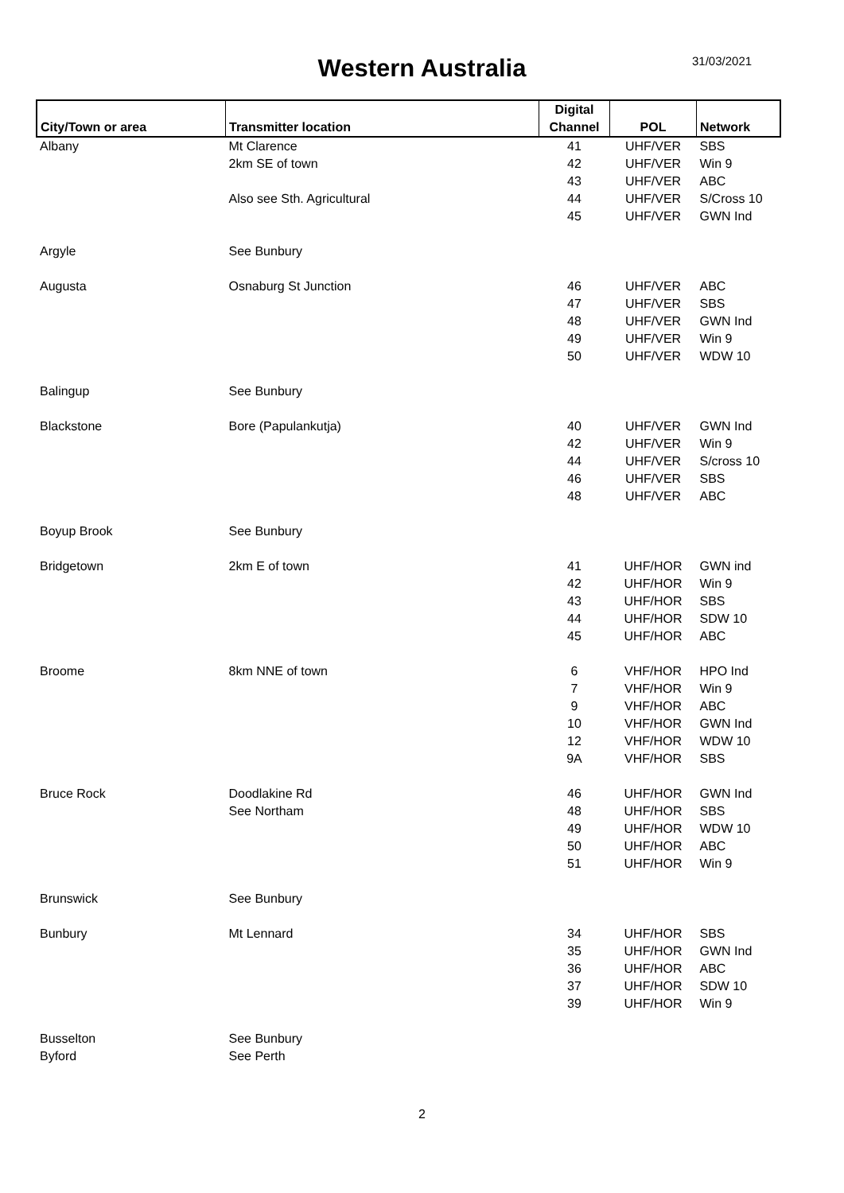Western Australia 31/03/2021
| City/Town or area | Transmitter location | Digital Channel | POL | Network |
| --- | --- | --- | --- | --- |
| Albany | Mt Clarence | 41 | UHF/VER | SBS |
| | 2km SE of town | 42 | UHF/VER | Win 9 |
| | | 43 | UHF/VER | ABC |
| | Also see Sth. Agricultural | 44 | UHF/VER | S/Cross 10 |
| | | 45 | UHF/VER | GWN Ind |
| Argyle | See Bunbury | | | |
| Augusta | Osnaburg St Junction | 46 | UHF/VER | ABC |
| | | 47 | UHF/VER | SBS |
| | | 48 | UHF/VER | GWN Ind |
| | | 49 | UHF/VER | Win 9 |
| | | 50 | UHF/VER | WDW 10 |
| Balingup | See Bunbury | | | |
| Blackstone | Bore (Papulankutja) | 40 | UHF/VER | GWN Ind |
| | | 42 | UHF/VER | Win 9 |
| | | 44 | UHF/VER | S/cross 10 |
| | | 46 | UHF/VER | SBS |
| | | 48 | UHF/VER | ABC |
| Boyup Brook | See Bunbury | | | |
| Bridgetown | 2km E of town | 41 | UHF/HOR | GWN ind |
| | | 42 | UHF/HOR | Win 9 |
| | | 43 | UHF/HOR | SBS |
| | | 44 | UHF/HOR | SDW 10 |
| | | 45 | UHF/HOR | ABC |
| Broome | 8km NNE of town | 6 | VHF/HOR | HPO Ind |
| | | 7 | VHF/HOR | Win 9 |
| | | 9 | VHF/HOR | ABC |
| | | 10 | VHF/HOR | GWN Ind |
| | | 12 | VHF/HOR | WDW 10 |
| | | 9A | VHF/HOR | SBS |
| Bruce Rock | Doodlakine Rd | 46 | UHF/HOR | GWN Ind |
| | See Northam | 48 | UHF/HOR | SBS |
| | | 49 | UHF/HOR | WDW 10 |
| | | 50 | UHF/HOR | ABC |
| | | 51 | UHF/HOR | Win 9 |
| Brunswick | See Bunbury | | | |
| Bunbury | Mt Lennard | 34 | UHF/HOR | SBS |
| | | 35 | UHF/HOR | GWN Ind |
| | | 36 | UHF/HOR | ABC |
| | | 37 | UHF/HOR | SDW 10 |
| | | 39 | UHF/HOR | Win 9 |
| Busselton | See Bunbury | | | |
| Byford | See Perth | | | |
2